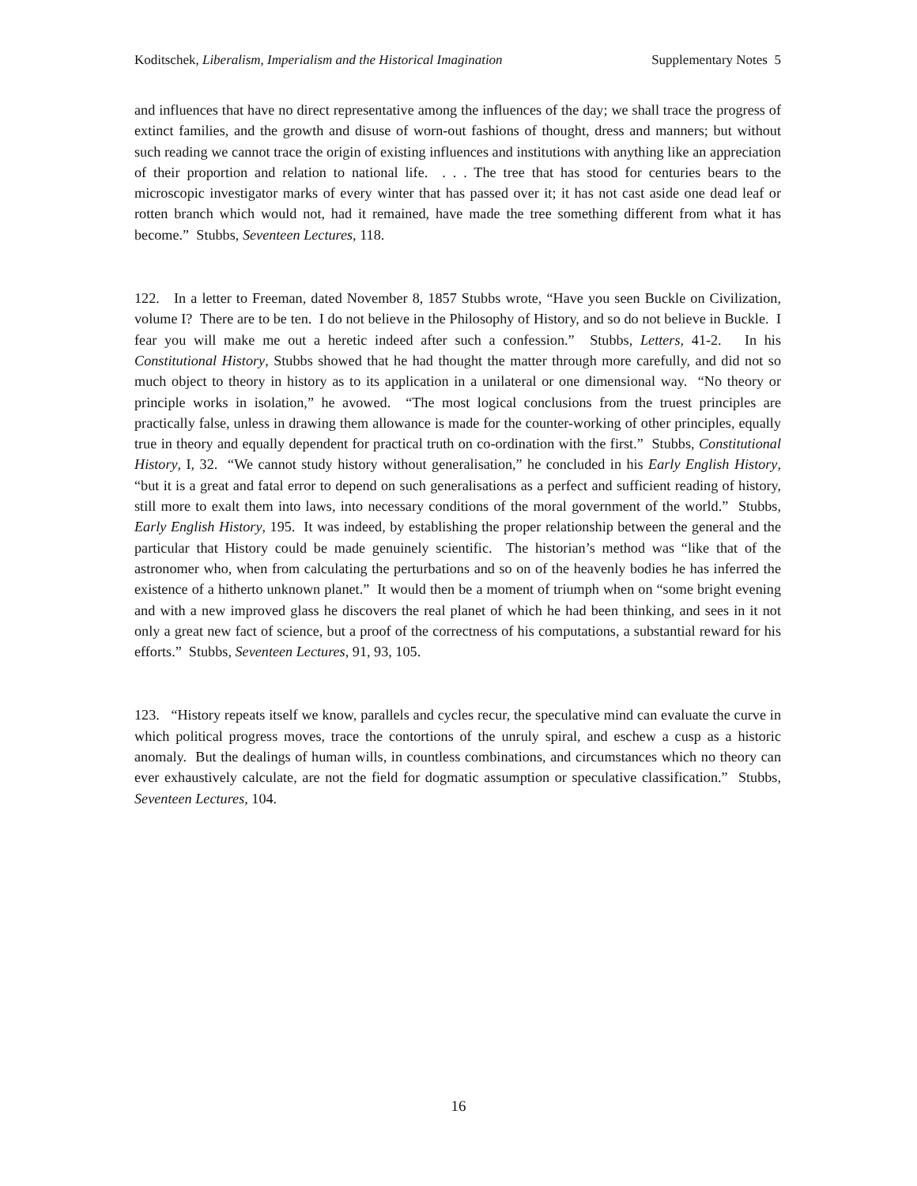Koditschek, Liberalism, Imperialism and the Historical Imagination Supplementary Notes 5
and influences that have no direct representative among the influences of the day; we shall trace the progress of extinct families, and the growth and disuse of worn-out fashions of thought, dress and manners; but without such reading we cannot trace the origin of existing influences and institutions with anything like an appreciation of their proportion and relation to national life. . . . The tree that has stood for centuries bears to the microscopic investigator marks of every winter that has passed over it; it has not cast aside one dead leaf or rotten branch which would not, had it remained, have made the tree something different from what it has become.” Stubbs, Seventeen Lectures, 118.
122. In a letter to Freeman, dated November 8, 1857 Stubbs wrote, “Have you seen Buckle on Civilization, volume I? There are to be ten. I do not believe in the Philosophy of History, and so do not believe in Buckle. I fear you will make me out a heretic indeed after such a confession.” Stubbs, Letters, 41-2. In his Constitutional History, Stubbs showed that he had thought the matter through more carefully, and did not so much object to theory in history as to its application in a unilateral or one dimensional way. “No theory or principle works in isolation,” he avowed. “The most logical conclusions from the truest principles are practically false, unless in drawing them allowance is made for the counter-working of other principles, equally true in theory and equally dependent for practical truth on co-ordination with the first.” Stubbs, Constitutional History, I, 32. “We cannot study history without generalisation,” he concluded in his Early English History, “but it is a great and fatal error to depend on such generalisations as a perfect and sufficient reading of history, still more to exalt them into laws, into necessary conditions of the moral government of the world.” Stubbs, Early English History, 195. It was indeed, by establishing the proper relationship between the general and the particular that History could be made genuinely scientific. The historian’s method was “like that of the astronomer who, when from calculating the perturbations and so on of the heavenly bodies he has inferred the existence of a hitherto unknown planet.” It would then be a moment of triumph when on “some bright evening and with a new improved glass he discovers the real planet of which he had been thinking, and sees in it not only a great new fact of science, but a proof of the correctness of his computations, a substantial reward for his efforts.” Stubbs, Seventeen Lectures, 91, 93, 105.
123. “History repeats itself we know, parallels and cycles recur, the speculative mind can evaluate the curve in which political progress moves, trace the contortions of the unruly spiral, and eschew a cusp as a historic anomaly. But the dealings of human wills, in countless combinations, and circumstances which no theory can ever exhaustively calculate, are not the field for dogmatic assumption or speculative classification.” Stubbs, Seventeen Lectures, 104.
16